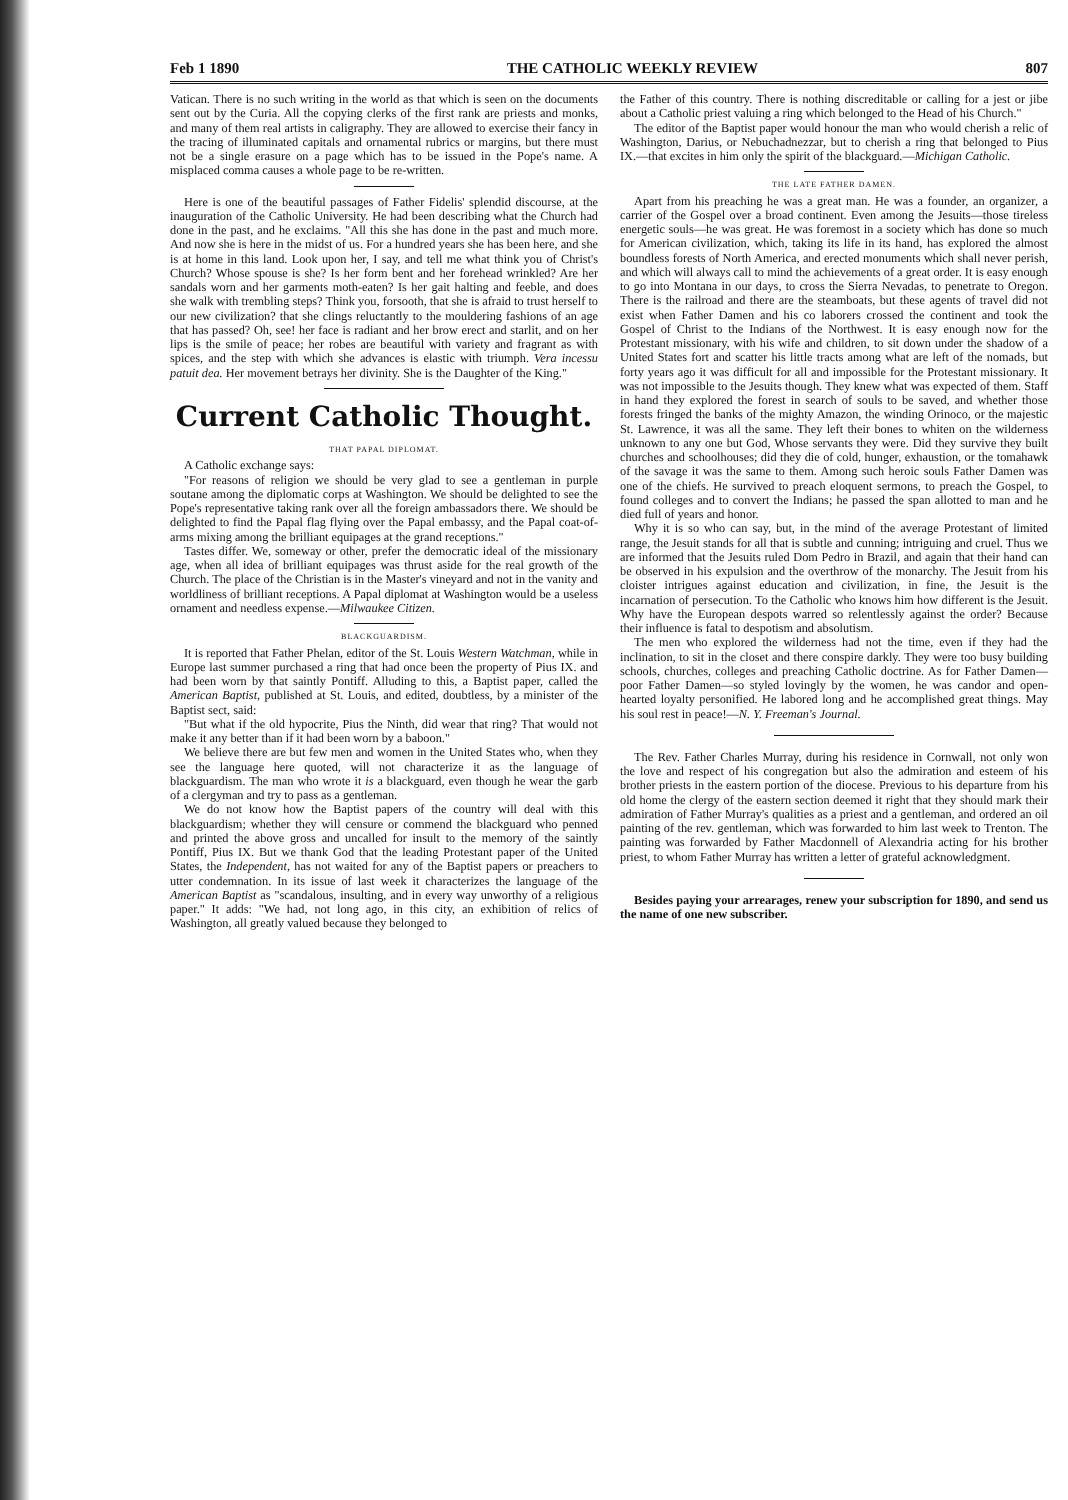Feb 1 1890 THE CATHOLIC WEEKLY REVIEW 807
Vatican. There is no such writing in the world as that which is seen on the documents sent out by the Curia. All the copying clerks of the first rank are priests and monks, and many of them real artists in caligraphy. They are allowed to exercise their fancy in the tracing of illuminated capitals and ornamental rubrics or margins, but there must not be a single erasure on a page which has to be issued in the Pope's name. A misplaced comma causes a whole page to be re-written.
Here is one of the beautiful passages of Father Fidelis' splendid discourse, at the inauguration of the Catholic University. He had been describing what the Church had done in the past, and he exclaims. "All this she has done in the past and much more. And now she is here in the midst of us. For a hundred years she has been here, and she is at home in this land. Look upon her, I say, and tell me what think you of Christ's Church? Whose spouse is she? Is her form bent and her forehead wrinkled? Are her sandals worn and her garments moth-eaten? Is her gait halting and feeble, and does she walk with trembling steps? Think you, forsooth, that she is afraid to trust herself to our new civilization? that she clings reluctantly to the mouldering fashions of an age that has passed? Oh, see! her face is radiant and her brow erect and starlit, and on her lips is the smile of peace; her robes are beautiful with variety and fragrant as with spices, and the step with which she advances is elastic with triumph. Vera incessu patuit dea. Her movement betrays her divinity. She is the Daughter of the King."
Current Catholic Thought.
THAT PAPAL DIPLOMAT.
A Catholic exchange says:
"For reasons of religion we should be very glad to see a gentleman in purple soutane among the diplomatic corps at Washington. We should be delighted to see the Pope's representative taking rank over all the foreign ambassadors there. We should be delighted to find the Papal flag flying over the Papal embassy, and the Papal coat-of-arms mixing among the brilliant equipages at the grand receptions."
Tastes differ. We, someway or other, prefer the democratic ideal of the missionary age, when all idea of brilliant equipages was thrust aside for the real growth of the Church. The place of the Christian is in the Master's vineyard and not in the vanity and worldliness of brilliant receptions. A Papal diplomat at Washington would be a useless ornament and needless expense.—Milwaukee Citizen.
BLACKGUARDISM.
It is reported that Father Phelan, editor of the St. Louis Western Watchman, while in Europe last summer purchased a ring that had once been the property of Pius IX. and had been worn by that saintly Pontiff. Alluding to this, a Baptist paper, called the American Baptist, published at St. Louis, and edited, doubtless, by a minister of the Baptist sect, said:
"But what if the old hypocrite, Pius the Ninth, did wear that ring? That would not make it any better than if it had been worn by a baboon."
We believe there are but few men and women in the United States who, when they see the language here quoted, will not characterize it as the language of blackguardism. The man who wrote it is a blackguard, even though he wear the garb of a clergyman and try to pass as a gentleman.
We do not know how the Baptist papers of the country will deal with this blackguardism; whether they will censure or commend the blackguard who penned and printed the above gross and uncalled for insult to the memory of the saintly Pontiff, Pius IX. But we thank God that the leading Protestant paper of the United States, the Independent, has not waited for any of the Baptist papers or preachers to utter condemnation. In its issue of last week it characterizes the language of the American Baptist as "scandalous, insulting, and in every way unworthy of a religious paper." It adds: "We had, not long ago, in this city, an exhibition of relics of Washington, all greatly valued because they belonged to
the Father of this country. There is nothing discreditable or calling for a jest or jibe about a Catholic priest valuing a ring which belonged to the Head of his Church."
The editor of the Baptist paper would honour the man who would cherish a relic of Washington, Darius, or Nebuchadnezzar, but to cherish a ring that belonged to Pius IX.—that excites in him only the spirit of the blackguard.—Michigan Catholic.
THE LATE FATHER DAMEN.
Apart from his preaching he was a great man. He was a founder, an organizer, a carrier of the Gospel over a broad continent. Even among the Jesuits—those tireless energetic souls—he was great. He was foremost in a society which has done so much for American civilization, which, taking its life in its hand, has explored the almost boundless forests of North America, and erected monuments which shall never perish, and which will always call to mind the achievements of a great order. It is easy enough to go into Montana in our days, to cross the Sierra Nevadas, to penetrate to Oregon. There is the railroad and there are the steamboats, but these agents of travel did not exist when Father Damen and his co laborers crossed the continent and took the Gospel of Christ to the Indians of the Northwest. It is easy enough now for the Protestant missionary, with his wife and children, to sit down under the shadow of a United States fort and scatter his little tracts among what are left of the nomads, but forty years ago it was difficult for all and impossible for the Protestant missionary. It was not impossible to the Jesuits though. They knew what was expected of them. Staff in hand they explored the forest in search of souls to be saved, and whether those forests fringed the banks of the mighty Amazon, the winding Orinoco, or the majestic St. Lawrence, it was all the same. They left their bones to whiten on the wilderness unknown to any one but God, Whose servants they were. Did they survive they built churches and schoolhouses; did they die of cold, hunger, exhaustion, or the tomahawk of the savage it was the same to them. Among such heroic souls Father Damen was one of the chiefs. He survived to preach eloquent sermons, to preach the Gospel, to found colleges and to convert the Indians; he passed the span allotted to man and he died full of years and honor.
Why it is so who can say, but, in the mind of the average Protestant of limited range, the Jesuit stands for all that is subtle and cunning; intriguing and cruel. Thus we are informed that the Jesuits ruled Dom Pedro in Brazil, and again that their hand can be observed in his expulsion and the overthrow of the monarchy. The Jesuit from his cloister intrigues against education and civilization, in fine, the Jesuit is the incarnation of persecution. To the Catholic who knows him how different is the Jesuit. Why have the European despots warred so relentlessly against the order? Because their influence is fatal to despotism and absolutism.
The men who explored the wilderness had not the time, even if they had the inclination, to sit in the closet and there conspire darkly. They were too busy building schools, churches, colleges and preaching Catholic doctrine. As for Father Damen—poor Father Damen—so styled lovingly by the women, he was candor and open-hearted loyalty personified. He labored long and he accomplished great things. May his soul rest in peace!—N. Y. Freeman's Journal.
The Rev. Father Charles Murray, during his residence in Cornwall, not only won the love and respect of his congregation but also the admiration and esteem of his brother priests in the eastern portion of the diocese. Previous to his departure from his old home the clergy of the eastern section deemed it right that they should mark their admiration of Father Murray's qualities as a priest and a gentleman, and ordered an oil painting of the rev. gentleman, which was forwarded to him last week to Trenton. The painting was forwarded by Father Macdonnell of Alexandria acting for his brother priest, to whom Father Murray has written a letter of grateful acknowledgment.
Besides paying your arrearages, renew your subscription for 1890, and send us the name of one new subscriber.